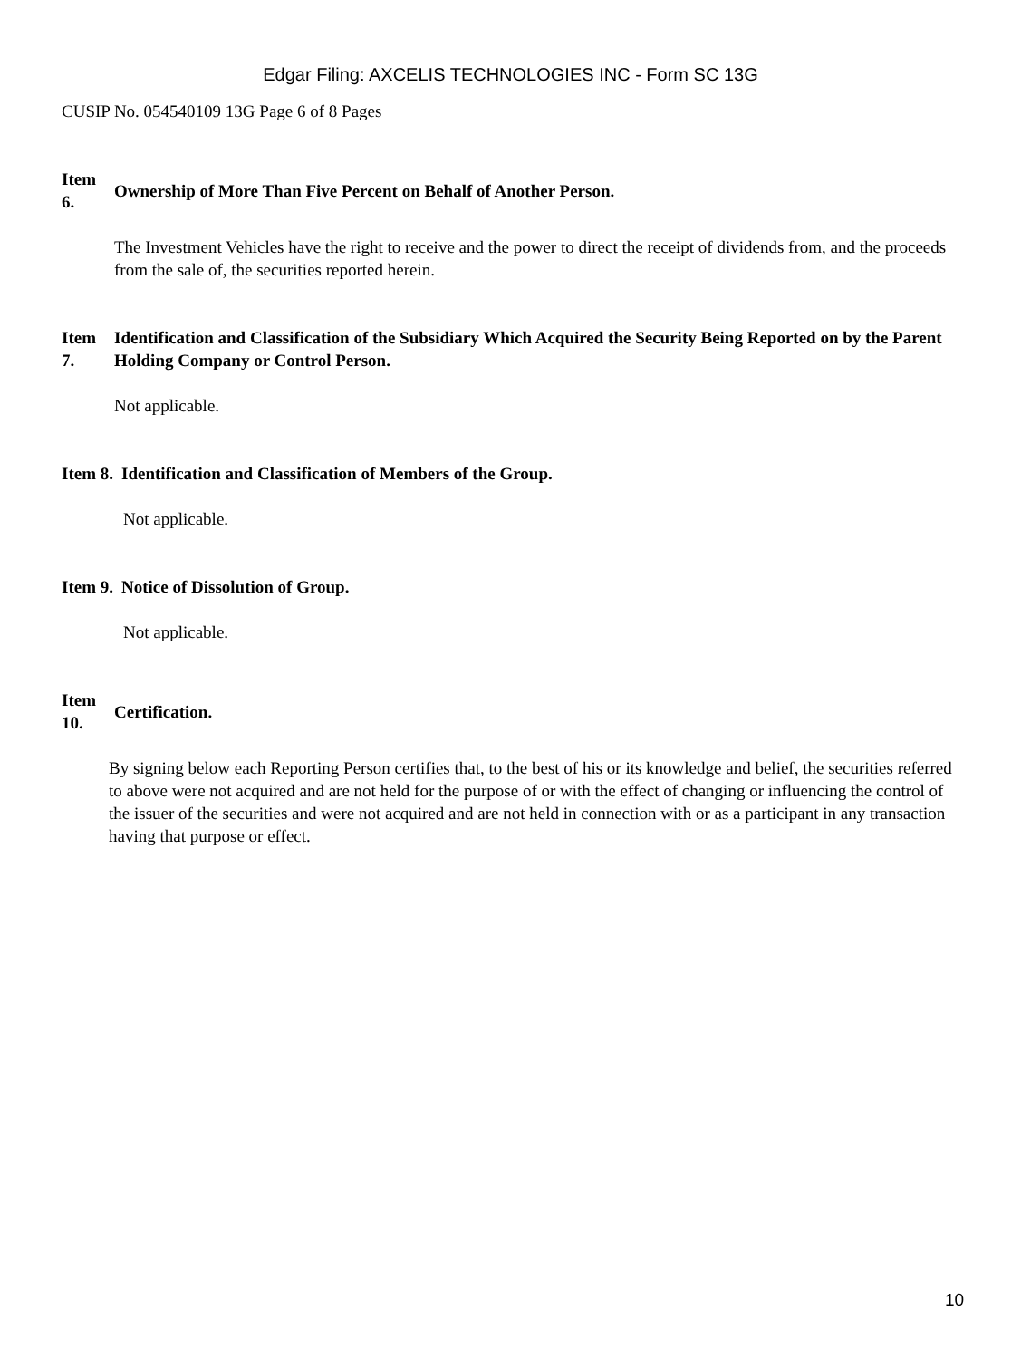Edgar Filing: AXCELIS TECHNOLOGIES INC - Form SC 13G
CUSIP No. 054540109 13G Page 6 of 8 Pages
Item
6.
Ownership of More Than Five Percent on Behalf of Another Person.
The Investment Vehicles have the right to receive and the power to direct the receipt of dividends from, and the proceeds from the sale of, the securities reported herein.
Item
7.
Identification and Classification of the Subsidiary Which Acquired the Security Being Reported on by the Parent Holding Company or Control Person.
Not applicable.
Item 8.
Identification and Classification of Members of the Group.
Not applicable.
Item 9.
Notice of Dissolution of Group.
Not applicable.
Item
10.
Certification.
By signing below each Reporting Person certifies that, to the best of his or its knowledge and belief, the securities referred to above were not acquired and are not held for the purpose of or with the effect of changing or influencing the control of the issuer of the securities and were not acquired and are not held in connection with or as a participant in any transaction having that purpose or effect.
10